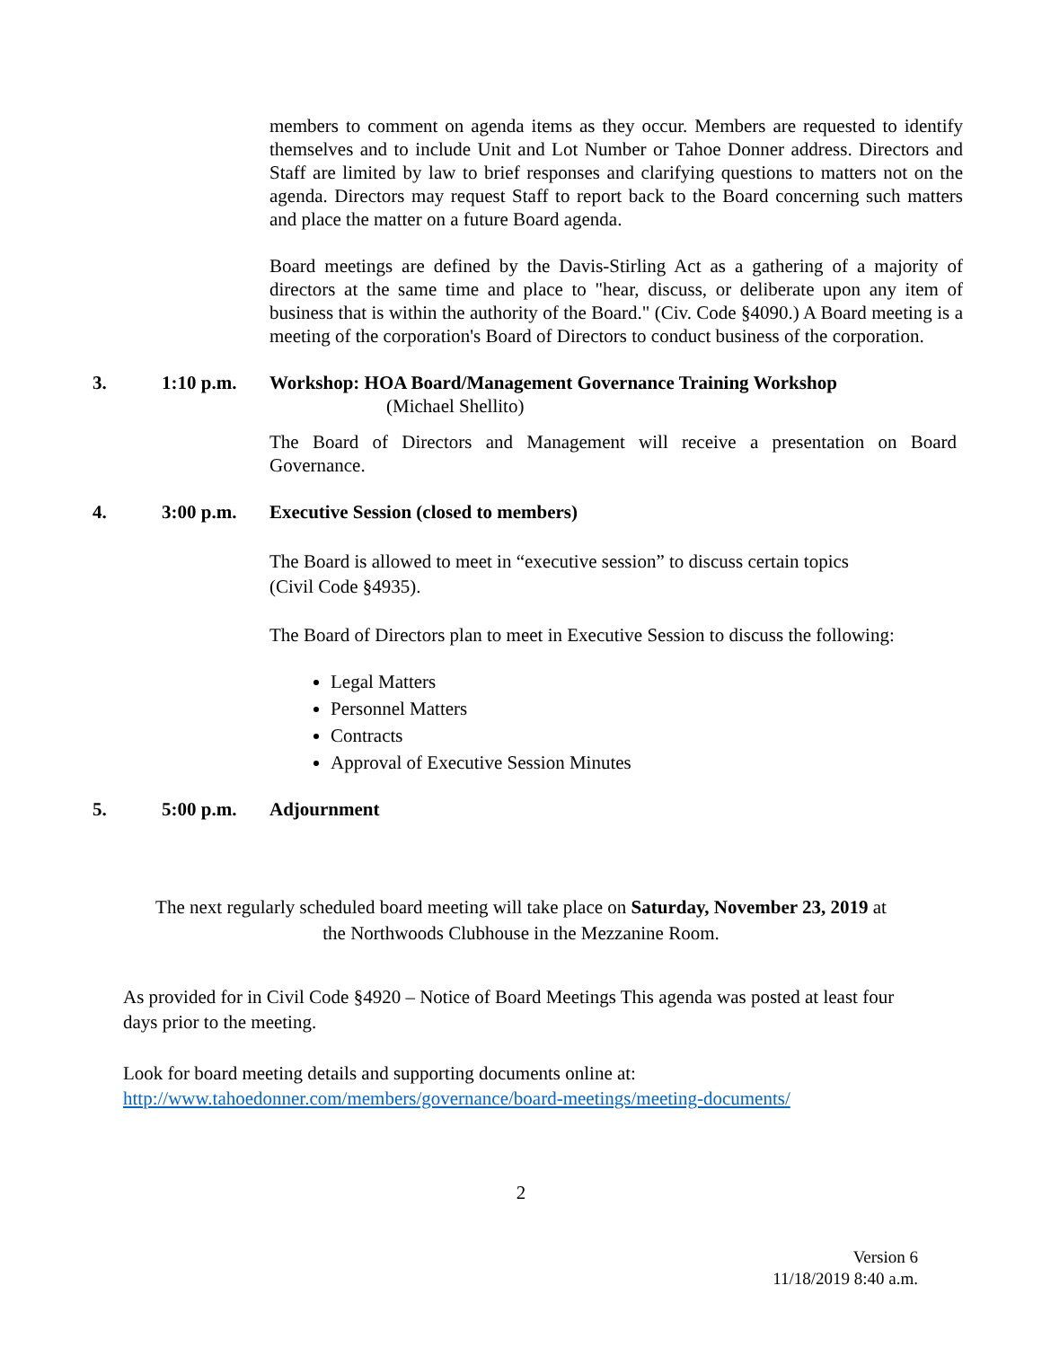members to comment on agenda items as they occur. Members are requested to identify themselves and to include Unit and Lot Number or Tahoe Donner address. Directors and Staff are limited by law to brief responses and clarifying questions to matters not on the agenda. Directors may request Staff to report back to the Board concerning such matters and place the matter on a future Board agenda.
Board meetings are defined by the Davis-Stirling Act as a gathering of a majority of directors at the same time and place to "hear, discuss, or deliberate upon any item of business that is within the authority of the Board." (Civ. Code §4090.) A Board meeting is a meeting of the corporation's Board of Directors to conduct business of the corporation.
3. 1:10 p.m. Workshop: HOA Board/Management Governance Training Workshop
(Michael Shellito)
The Board of Directors and Management will receive a presentation on Board Governance.
4. 3:00 p.m. Executive Session (closed to members)
The Board is allowed to meet in “executive session” to discuss certain topics
(Civil Code §4935).
The Board of Directors plan to meet in Executive Session to discuss the following:
Legal Matters
Personnel Matters
Contracts
Approval of Executive Session Minutes
5. 5:00 p.m. Adjournment
The next regularly scheduled board meeting will take place on Saturday, November 23, 2019 at
the Northwoods Clubhouse in the Mezzanine Room.
As provided for in Civil Code §4920 – Notice of Board Meetings This agenda was posted at least four days prior to the meeting.
Look for board meeting details and supporting documents online at:
http://www.tahoedonner.com/members/governance/board-meetings/meeting-documents/
2
Version 6
11/18/2019 8:40 a.m.